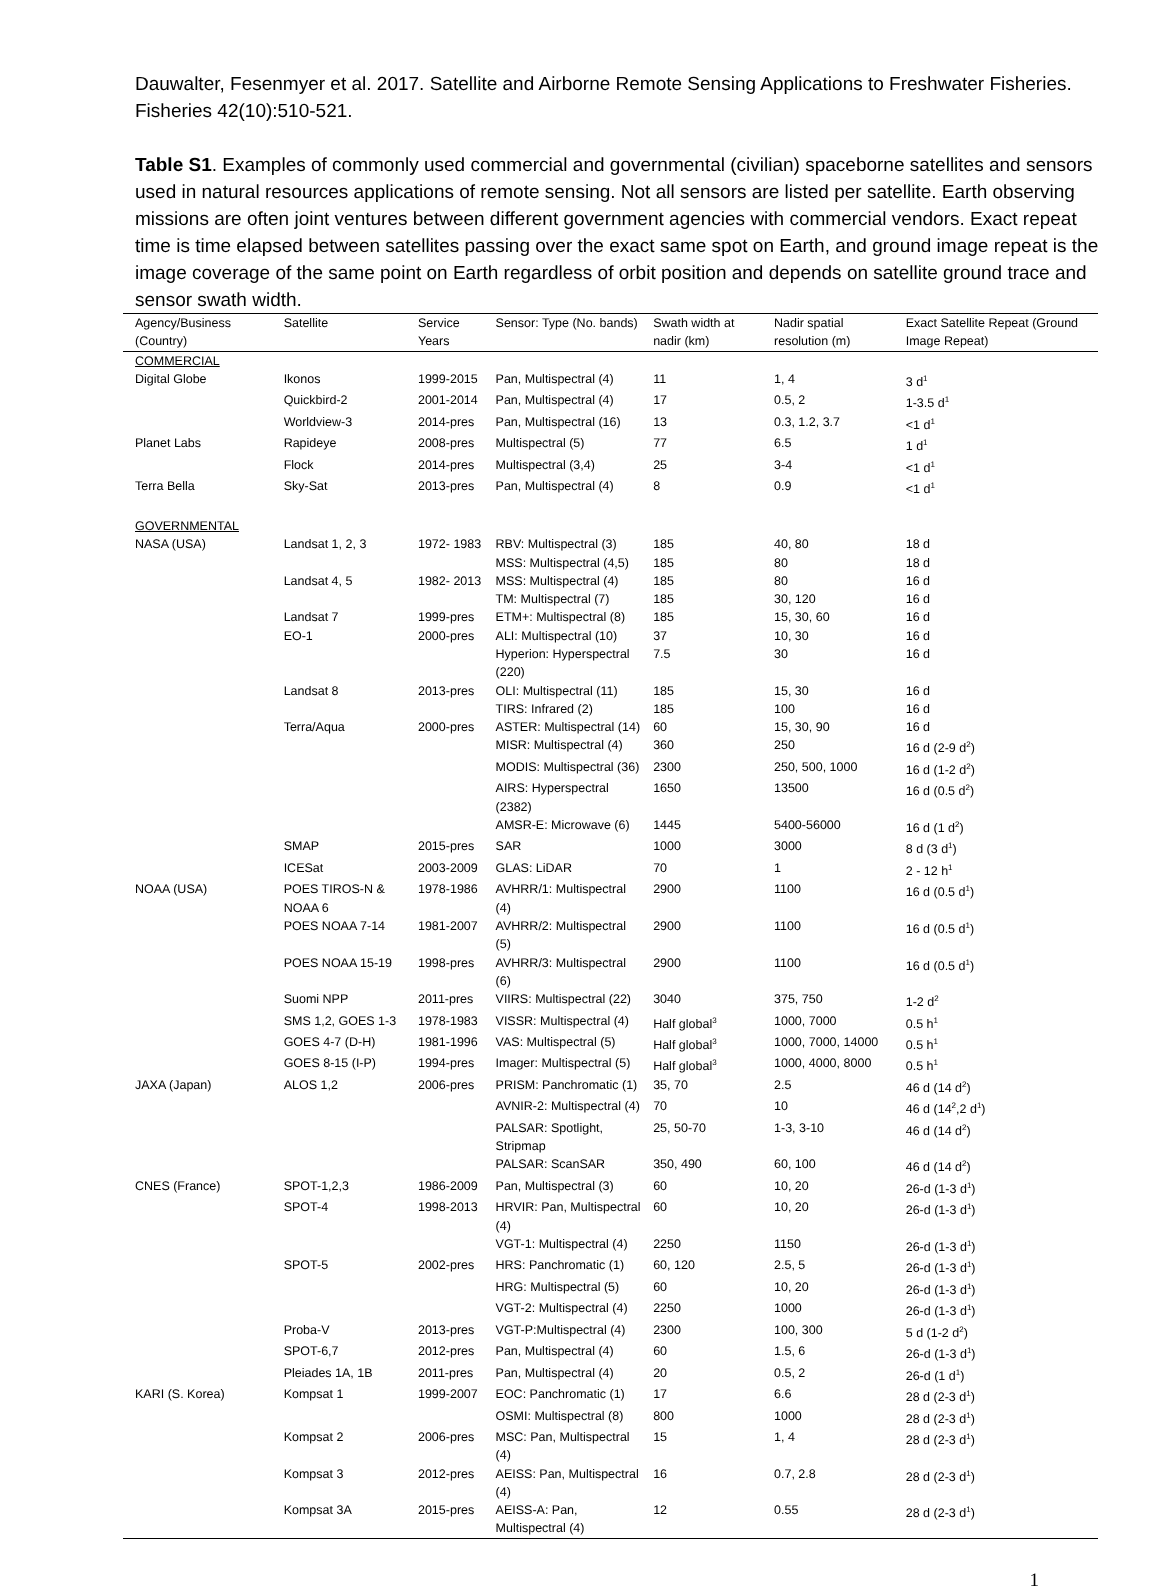Dauwalter, Fesenmyer et al. 2017. Satellite and Airborne Remote Sensing Applications to Freshwater Fisheries. Fisheries 42(10):510-521.
Table S1. Examples of commonly used commercial and governmental (civilian) spaceborne satellites and sensors used in natural resources applications of remote sensing. Not all sensors are listed per satellite. Earth observing missions are often joint ventures between different government agencies with commercial vendors. Exact repeat time is time elapsed between satellites passing over the exact same spot on Earth, and ground image repeat is the image coverage of the same point on Earth regardless of orbit position and depends on satellite ground trace and sensor swath width.
| Agency/Business (Country) | Satellite | Service Years | Sensor: Type (No. bands) | Swath width at nadir (km) | Nadir spatial resolution (m) | Exact Satellite Repeat (Ground Image Repeat) |
| --- | --- | --- | --- | --- | --- | --- |
| COMMERCIAL | | | | | | |
| Digital Globe | Ikonos | 1999-2015 | Pan, Multispectral (4) | 11 | 1, 4 | 3 d<sup>1</sup> |
| | Quickbird-2 | 2001-2014 | Pan, Multispectral (4) | 17 | 0.5, 2 | 1-3.5 d<sup>1</sup> |
| | Worldview-3 | 2014-pres | Pan, Multispectral (16) | 13 | 0.3, 1.2, 3.7 | <1 d<sup>1</sup> |
| Planet Labs | Rapideye | 2008-pres | Multispectral (5) | 77 | 6.5 | 1 d<sup>1</sup> |
| | Flock | 2014-pres | Multispectral (3,4) | 25 | 3-4 | <1 d<sup>1</sup> |
| Terra Bella | Sky-Sat | 2013-pres | Pan, Multispectral (4) | 8 | 0.9 | <1 d<sup>1</sup> |
| GOVERNMENTAL | | | | | | |
| NASA (USA) | Landsat 1, 2, 3 | 1972- 1983 | RBV: Multispectral (3) | 185 | 40, 80 | 18 d |
| | | | MSS: Multispectral (4,5) | 185 | 80 | 18 d |
| | Landsat 4, 5 | 1982- 2013 | MSS: Multispectral (4) | 185 | 80 | 16 d |
| | | | TM: Multispectral (7) | 185 | 30, 120 | 16 d |
| | Landsat 7 | 1999-pres | ETM+: Multispectral (8) | 185 | 15, 30, 60 | 16 d |
| | EO-1 | 2000-pres | ALI: Multispectral (10) | 37 | 10, 30 | 16 d |
| | | | Hyperion: Hyperspectral (220) | 7.5 | 30 | 16 d |
| | Landsat 8 | 2013-pres | OLI: Multispectral (11) | 185 | 15, 30 | 16 d |
| | | | TIRS: Infrared (2) | 185 | 100 | 16 d |
| | Terra/Aqua | 2000-pres | ASTER: Multispectral (14) | 60 | 15, 30, 90 | 16 d |
| | | | MISR: Multispectral (4) | 360 | 250 | 16 d (2-9 d<sup>2</sup>) |
| | | | MODIS: Multispectral (36) | 2300 | 250, 500, 1000 | 16 d (1-2 d<sup>2</sup>) |
| | | | AIRS: Hyperspectral (2382) | 1650 | 13500 | 16 d (0.5 d<sup>2</sup>) |
| | | | AMSR-E: Microwave (6) | 1445 | 5400-56000 | 16 d (1 d<sup>2</sup>) |
| | SMAP | 2015-pres | SAR | 1000 | 3000 | 8 d (3 d<sup>1</sup>) |
| | ICESat | 2003-2009 | GLAS: LiDAR | 70 | 1 | 2 - 12 h<sup>1</sup> |
| NOAA (USA) | POES TIROS-N & NOAA 6 | 1978-1986 | AVHRR/1: Multispectral (4) | 2900 | 1100 | 16 d (0.5 d<sup>1</sup>) |
| | POES NOAA 7-14 | 1981-2007 | AVHRR/2: Multispectral (5) | 2900 | 1100 | 16 d (0.5 d<sup>1</sup>) |
| | POES NOAA 15-19 | 1998-pres | AVHRR/3: Multispectral (6) | 2900 | 1100 | 16 d (0.5 d<sup>1</sup>) |
| | Suomi NPP | 2011-pres | VIIRS: Multispectral (22) | 3040 | 375, 750 | 1-2 d<sup>2</sup> |
| | SMS 1,2, GOES 1-3 | 1978-1983 | VISSR: Multispectral (4) | Half global<sup>3</sup> | 1000, 7000 | 0.5 h<sup>1</sup> |
| | GOES 4-7 (D-H) | 1981-1996 | VAS: Multispectral (5) | Half global<sup>3</sup> | 1000, 7000, 14000 | 0.5 h<sup>1</sup> |
| | GOES 8-15 (I-P) | 1994-pres | Imager: Multispectral (5) | Half global<sup>3</sup> | 1000, 4000, 8000 | 0.5 h<sup>1</sup> |
| JAXA (Japan) | ALOS 1,2 | 2006-pres | PRISM: Panchromatic (1) | 35, 70 | 2.5 | 46 d (14 d<sup>2</sup>) |
| | | | AVNIR-2: Multispectral (4) | 70 | 10 | 46 d (14<sup>2</sup>,2 d<sup>1</sup>) |
| | | | PALSAR: Spotlight, Stripmap | 25, 50-70 | 1-3, 3-10 | 46 d (14 d<sup>2</sup>) |
| | | | PALSAR: ScanSAR | 350, 490 | 60, 100 | 46 d (14 d<sup>2</sup>) |
| CNES (France) | SPOT-1,2,3 | 1986-2009 | Pan, Multispectral (3) | 60 | 10, 20 | 26-d (1-3 d<sup>1</sup>) |
| | SPOT-4 | 1998-2013 | HRVIR: Pan, Multispectral (4) | 60 | 10, 20 | 26-d (1-3 d<sup>1</sup>) |
| | | | VGT-1: Multispectral (4) | 2250 | 1150 | 26-d (1-3 d<sup>1</sup>) |
| | SPOT-5 | 2002-pres | HRS: Panchromatic (1) | 60, 120 | 2.5, 5 | 26-d (1-3 d<sup>1</sup>) |
| | | | HRG: Multispectral (5) | 60 | 10, 20 | 26-d (1-3 d<sup>1</sup>) |
| | | | VGT-2: Multispectral (4) | 2250 | 1000 | 26-d (1-3 d<sup>1</sup>) |
| | Proba-V | 2013-pres | VGT-P:Multispectral (4) | 2300 | 100, 300 | 5 d (1-2 d<sup>2</sup>) |
| | SPOT-6,7 | 2012-pres | Pan, Multispectral (4) | 60 | 1.5, 6 | 26-d (1-3 d<sup>1</sup>) |
| | Pleiades 1A, 1B | 2011-pres | Pan, Multispectral (4) | 20 | 0.5, 2 | 26-d (1 d<sup>1</sup>) |
| KARI (S. Korea) | Kompsat 1 | 1999-2007 | EOC: Panchromatic (1) | 17 | 6.6 | 28 d (2-3 d<sup>1</sup>) |
| | | | OSMI: Multispectral (8) | 800 | 1000 | 28 d (2-3 d<sup>1</sup>) |
| | Kompsat 2 | 2006-pres | MSC: Pan, Multispectral (4) | 15 | 1, 4 | 28 d (2-3 d<sup>1</sup>) |
| | Kompsat 3 | 2012-pres | AEISS: Pan, Multispectral (4) | 16 | 0.7, 2.8 | 28 d (2-3 d<sup>1</sup>) |
| | Kompsat 3A | 2015-pres | AEISS-A: Pan, Multispectral (4) | 12 | 0.55 | 28 d (2-3 d<sup>1</sup>) |
1